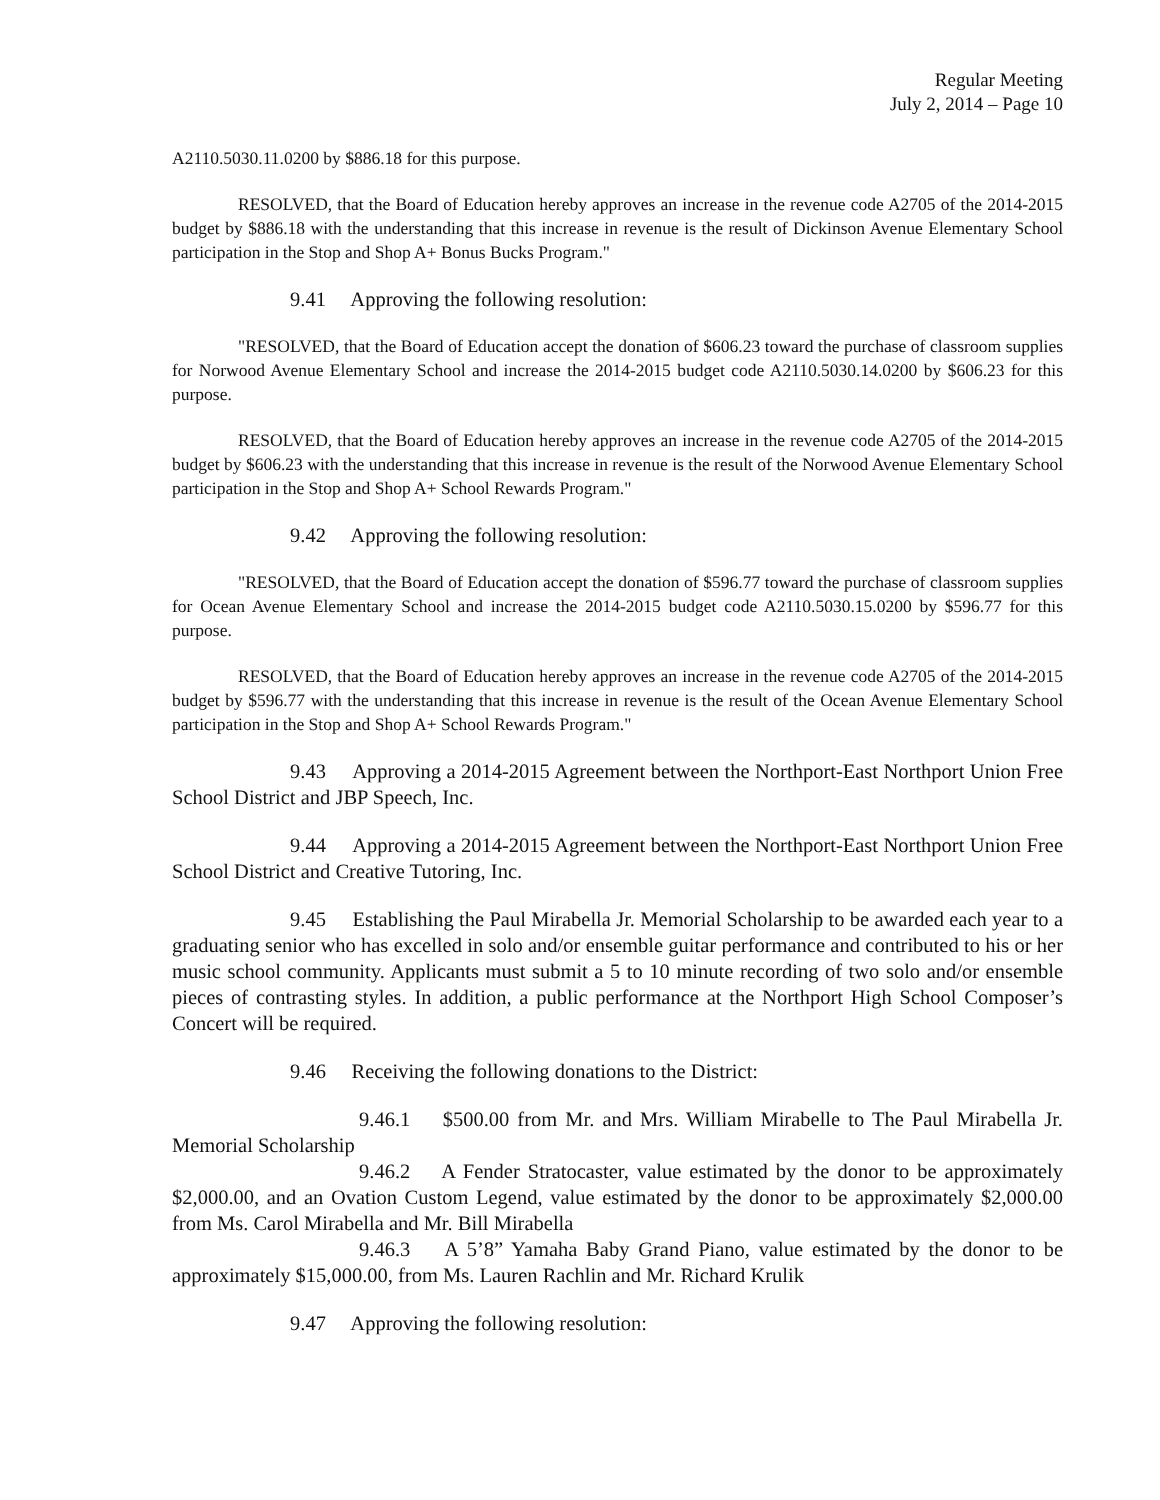Regular Meeting
July 2, 2014 – Page 10
A2110.5030.11.0200 by $886.18 for this purpose.
RESOLVED, that the Board of Education hereby approves an increase in the revenue code A2705 of the 2014-2015 budget by $886.18 with the understanding that this increase in revenue is the result of Dickinson Avenue Elementary School participation in the Stop and Shop A+ Bonus Bucks Program."
9.41 Approving the following resolution:
"RESOLVED, that the Board of Education accept the donation of $606.23 toward the purchase of classroom supplies for Norwood Avenue Elementary School and increase the 2014-2015 budget code A2110.5030.14.0200 by $606.23 for this purpose.
RESOLVED, that the Board of Education hereby approves an increase in the revenue code A2705 of the 2014-2015 budget by $606.23 with the understanding that this increase in revenue is the result of the Norwood Avenue Elementary School participation in the Stop and Shop A+ School Rewards Program."
9.42 Approving the following resolution:
"RESOLVED, that the Board of Education accept the donation of $596.77 toward the purchase of classroom supplies for Ocean Avenue Elementary School and increase the 2014-2015 budget code A2110.5030.15.0200 by $596.77 for this purpose.
RESOLVED, that the Board of Education hereby approves an increase in the revenue code A2705 of the 2014-2015 budget by $596.77 with the understanding that this increase in revenue is the result of the Ocean Avenue Elementary School participation in the Stop and Shop A+ School Rewards Program."
9.43 Approving a 2014-2015 Agreement between the Northport-East Northport Union Free School District and JBP Speech, Inc.
9.44 Approving a 2014-2015 Agreement between the Northport-East Northport Union Free School District and Creative Tutoring, Inc.
9.45 Establishing the Paul Mirabella Jr. Memorial Scholarship to be awarded each year to a graduating senior who has excelled in solo and/or ensemble guitar performance and contributed to his or her music school community. Applicants must submit a 5 to 10 minute recording of two solo and/or ensemble pieces of contrasting styles. In addition, a public performance at the Northport High School Composer’s Concert will be required.
9.46 Receiving the following donations to the District:
9.46.1 $500.00 from Mr. and Mrs. William Mirabelle to The Paul Mirabella Jr. Memorial Scholarship
9.46.2 A Fender Stratocaster, value estimated by the donor to be approximately $2,000.00, and an Ovation Custom Legend, value estimated by the donor to be approximately $2,000.00 from Ms. Carol Mirabella and Mr. Bill Mirabella
9.46.3 A 5’8” Yamaha Baby Grand Piano, value estimated by the donor to be approximately $15,000.00, from Ms. Lauren Rachlin and Mr. Richard Krulik
9.47 Approving the following resolution: